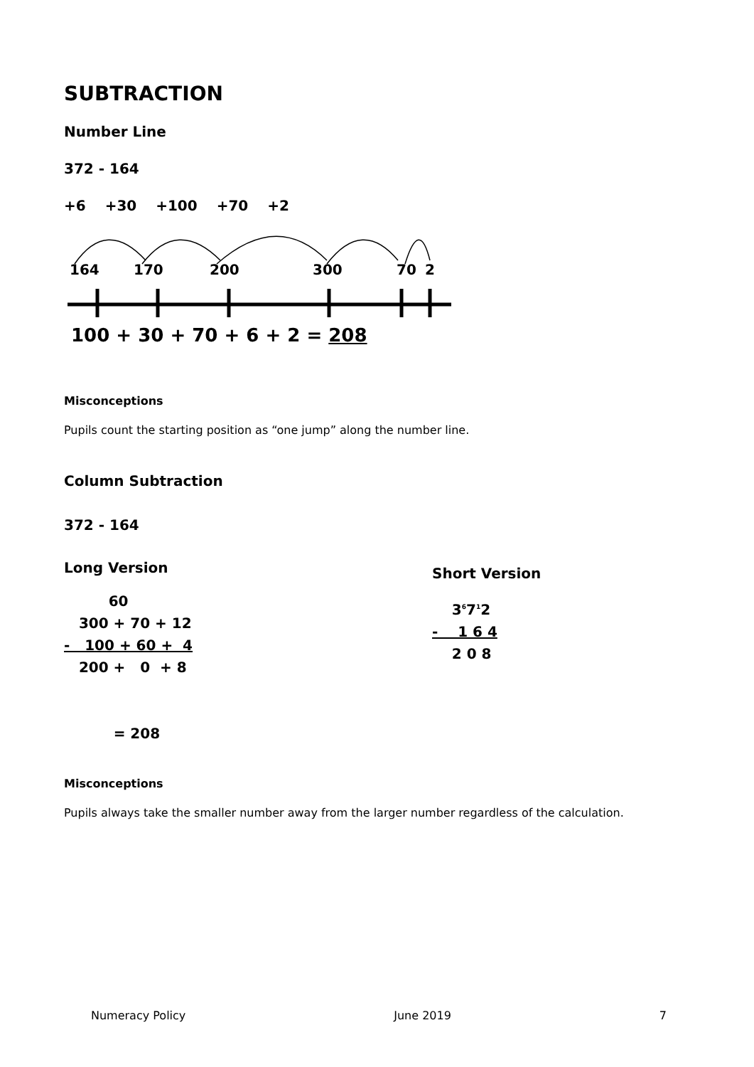SUBTRACTION
Number Line
372 - 164
+6 +30 +100 +70 +2
164
170
200
300
70
2
100 + 30 + 70 + 6 + 2 = 208
Misconceptions
Pupils count the starting position as “one jump” along the number line.
Column Subtraction
372 - 164
Long Version
         60
   300 + 70 + 12
-   100 + 60 +  4
   200 +   0  + 8


          = 208
Short Version
    36712
-    1 6 4
    2 0 8
Misconceptions
Pupils always take the smaller number away from the larger number regardless of the calculation.
Numeracy Policy June 2019 7